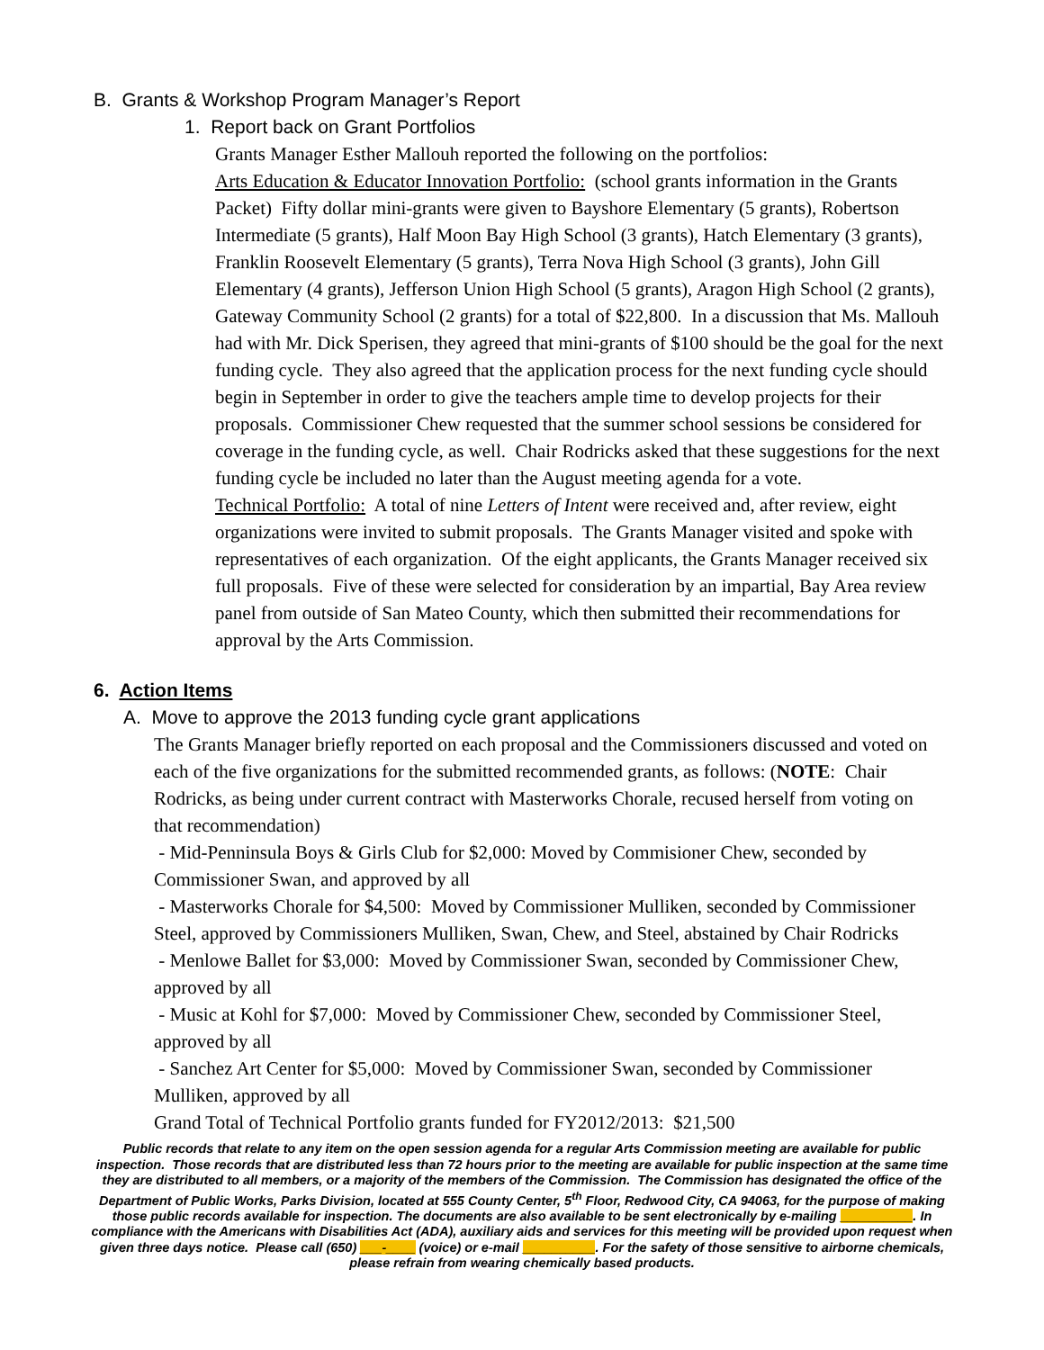B. Grants & Workshop Program Manager’s Report
1. Report back on Grant Portfolios
Grants Manager Esther Mallouh reported the following on the portfolios:
Arts Education & Educator Innovation Portfolio: (school grants information in the Grants Packet) Fifty dollar mini-grants were given to Bayshore Elementary (5 grants), Robertson Intermediate (5 grants), Half Moon Bay High School (3 grants), Hatch Elementary (3 grants), Franklin Roosevelt Elementary (5 grants), Terra Nova High School (3 grants), John Gill Elementary (4 grants), Jefferson Union High School (5 grants), Aragon High School (2 grants), Gateway Community School (2 grants) for a total of $22,800. In a discussion that Ms. Mallouh had with Mr. Dick Sperisen, they agreed that mini-grants of $100 should be the goal for the next funding cycle. They also agreed that the application process for the next funding cycle should begin in September in order to give the teachers ample time to develop projects for their proposals. Commissioner Chew requested that the summer school sessions be considered for coverage in the funding cycle, as well. Chair Rodricks asked that these suggestions for the next funding cycle be included no later than the August meeting agenda for a vote.
Technical Portfolio: A total of nine Letters of Intent were received and, after review, eight organizations were invited to submit proposals. The Grants Manager visited and spoke with representatives of each organization. Of the eight applicants, the Grants Manager received six full proposals. Five of these were selected for consideration by an impartial, Bay Area review panel from outside of San Mateo County, which then submitted their recommendations for approval by the Arts Commission.
6. Action Items
A. Move to approve the 2013 funding cycle grant applications
The Grants Manager briefly reported on each proposal and the Commissioners discussed and voted on each of the five organizations for the submitted recommended grants, as follows: (NOTE: Chair Rodricks, as being under current contract with Masterworks Chorale, recused herself from voting on that recommendation)
- Mid-Penninsula Boys & Girls Club for $2,000: Moved by Commisioner Chew, seconded by Commissioner Swan, and approved by all
- Masterworks Chorale for $4,500: Moved by Commissioner Mulliken, seconded by Commissioner Steel, approved by Commissioners Mulliken, Swan, Chew, and Steel, abstained by Chair Rodricks
- Menlowe Ballet for $3,000: Moved by Commissioner Swan, seconded by Commissioner Chew, approved by all
- Music at Kohl for $7,000: Moved by Commissioner Chew, seconded by Commissioner Steel, approved by all
- Sanchez Art Center for $5,000: Moved by Commissioner Swan, seconded by Commissioner Mulliken, approved by all
Grand Total of Technical Portfolio grants funded for FY2012/2013: $21,500
Public records that relate to any item on the open session agenda for a regular Arts Commission meeting are available for public inspection. Those records that are distributed less than 72 hours prior to the meeting are available for public inspection at the same time they are distributed to all members, or a majority of the members of the Commission. The Commission has designated the office of the Department of Public Works, Parks Division, located at 555 County Center, 5<sup>th</sup> Floor, Redwood City, CA 94063, for the purpose of making those public records available for inspection. The documents are also available to be sent electronically by e-mailing __________. In compliance with the Americans with Disabilities Act (ADA), auxiliary aids and services for this meeting will be provided upon request when given three days notice. Please call (650) ___-____ (voice) or e-mail __________. For the safety of those sensitive to airborne chemicals, please refrain from wearing chemically based products.